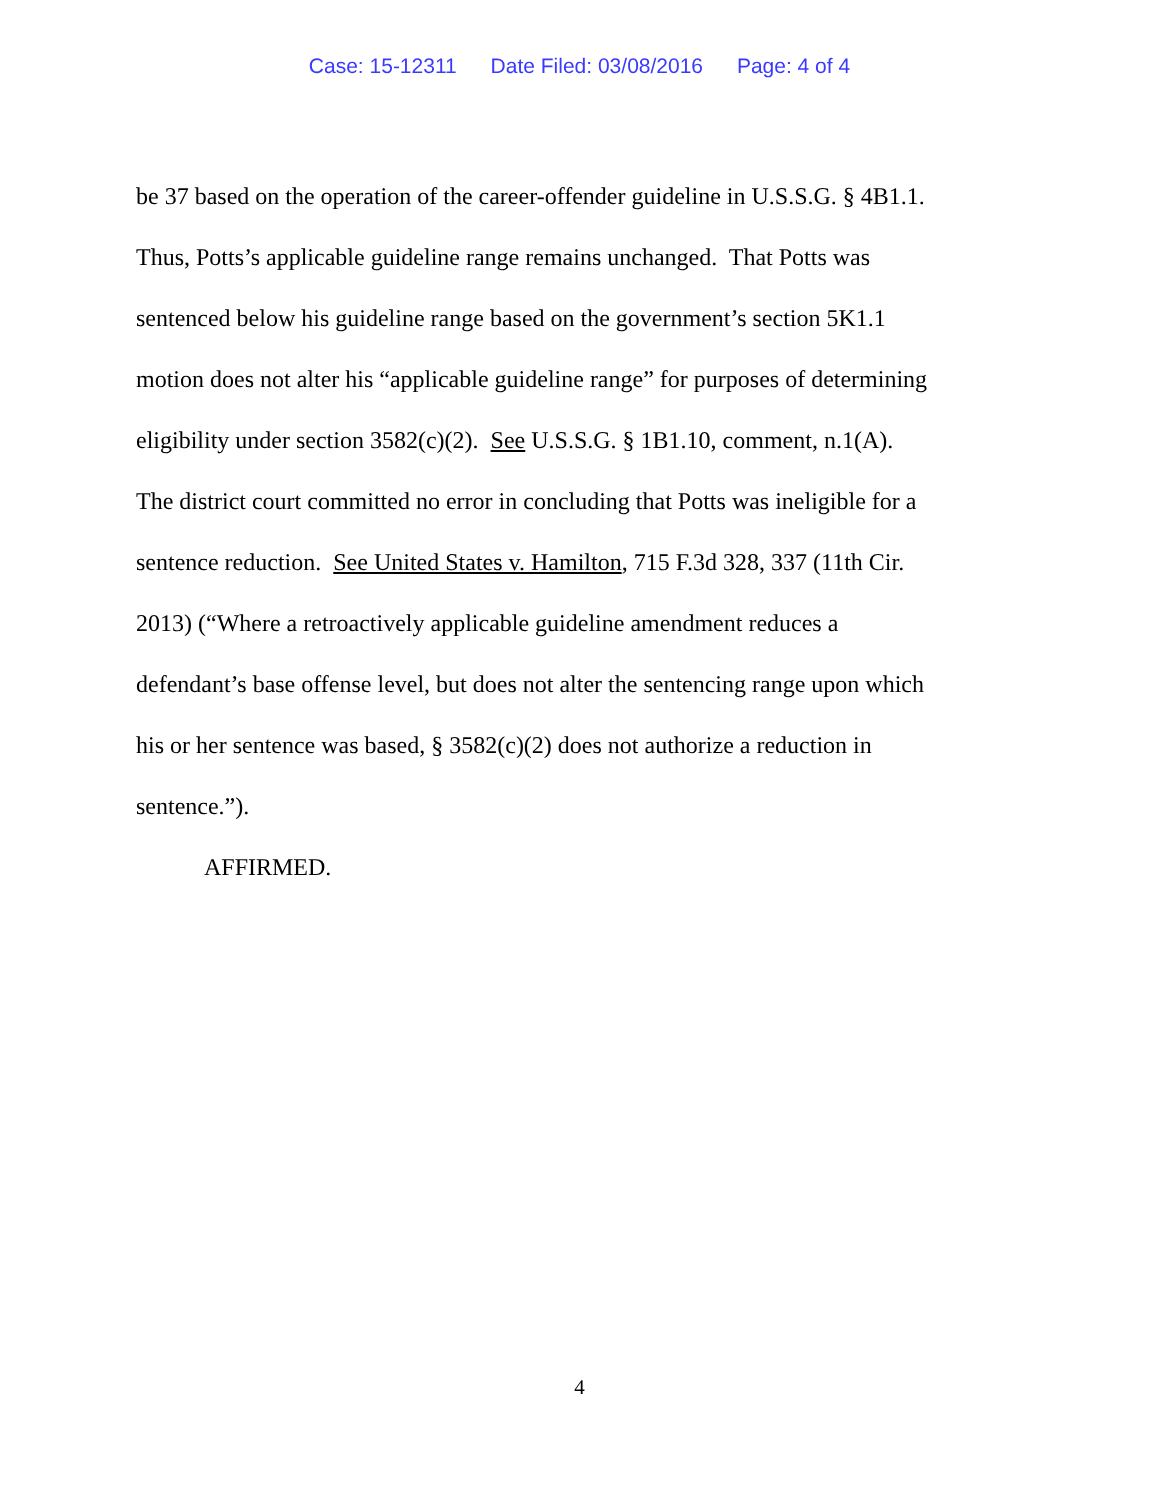Case: 15-12311 Date Filed: 03/08/2016 Page: 4 of 4
be 37 based on the operation of the career-offender guideline in U.S.S.G. § 4B1.1.
Thus, Potts’s applicable guideline range remains unchanged. That Potts was
sentenced below his guideline range based on the government’s section 5K1.1
motion does not alter his “applicable guideline range” for purposes of determining
eligibility under section 3582(c)(2). See U.S.S.G. § 1B1.10, comment, n.1(A).
The district court committed no error in concluding that Potts was ineligible for a
sentence reduction. See United States v. Hamilton, 715 F.3d 328, 337 (11th Cir.
2013) (“Where a retroactively applicable guideline amendment reduces a
defendant’s base offense level, but does not alter the sentencing range upon which
his or her sentence was based, § 3582(c)(2) does not authorize a reduction in
sentence.”).
AFFIRMED.
4